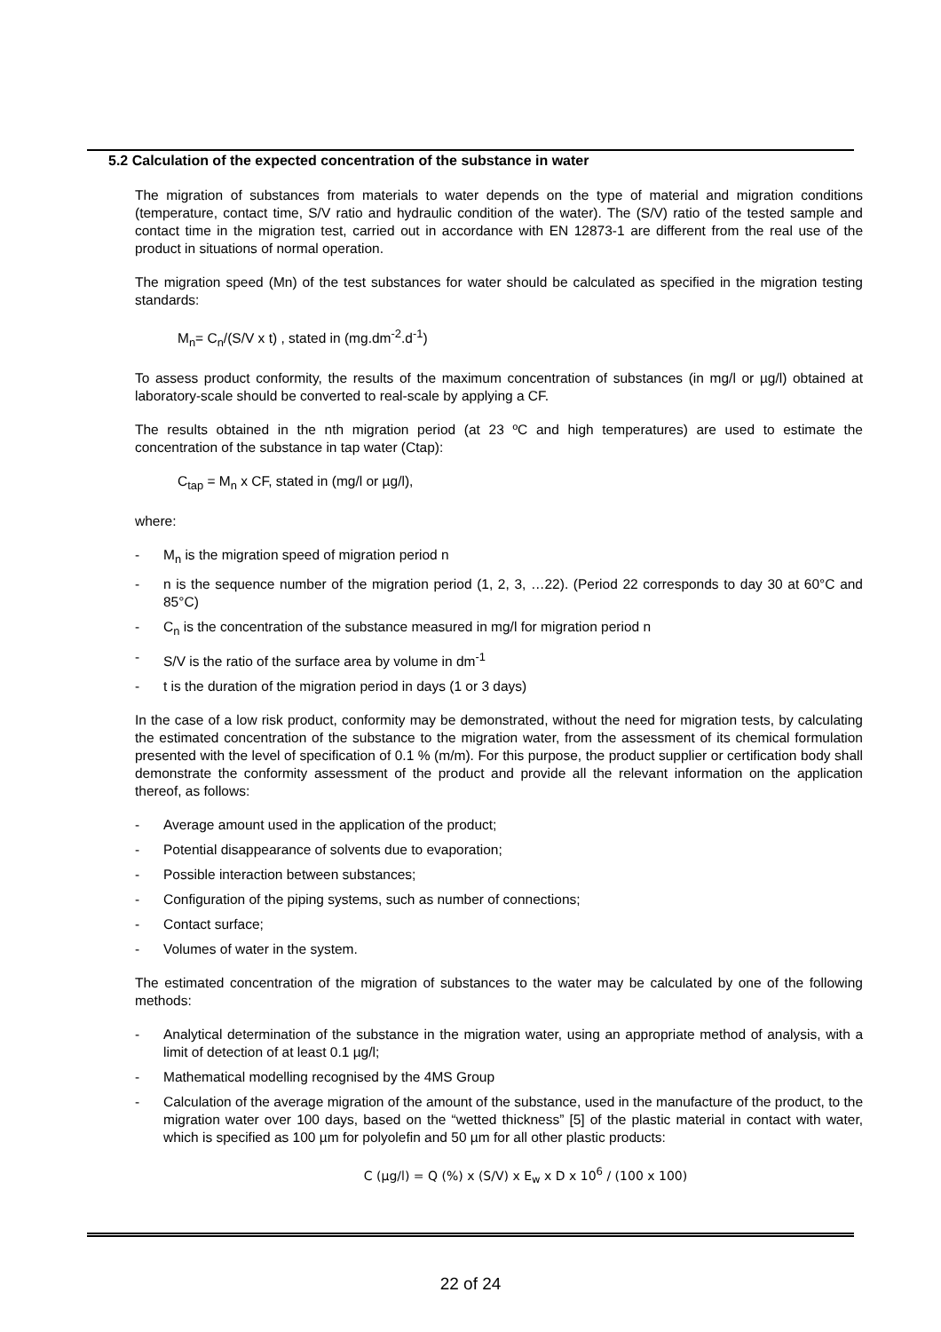5.2 Calculation of the expected concentration of the substance in water
The migration of substances from materials to water depends on the type of material and migration conditions (temperature, contact time, S/V ratio and hydraulic condition of the water). The (S/V) ratio of the tested sample and contact time in the migration test, carried out in accordance with EN 12873-1 are different from the real use of the product in situations of normal operation.
The migration speed (Mn) of the test substances for water should be calculated as specified in the migration testing standards:
M<sub>n</sub>= C<sub>n</sub>/(S/V x t) , stated in (mg.dm<sup>-2</sup>.d<sup>-1</sup>)
To assess product conformity, the results of the maximum concentration of substances (in mg/l or µg/l) obtained at laboratory-scale should be converted to real-scale by applying a CF.
The results obtained in the nth migration period (at 23 ºC and high temperatures) are used to estimate the concentration of the substance in tap water (Ctap):
C<sub>tap</sub> = M<sub>n</sub> x CF, stated in (mg/l or µg/l),
where:
- M<sub>n</sub> is the migration speed of migration period n
- n is the sequence number of the migration period (1, 2, 3, …22). (Period 22 corresponds to day 30 at 60°C and 85°C)
- C<sub>n</sub> is the concentration of the substance measured in mg/l for migration period n
- S/V is the ratio of the surface area by volume in dm<sup>-1</sup>
- t is the duration of the migration period in days (1 or 3 days)
In the case of a low risk product, conformity may be demonstrated, without the need for migration tests, by calculating the estimated concentration of the substance to the migration water, from the assessment of its chemical formulation presented with the level of specification of 0.1 % (m/m). For this purpose, the product supplier or certification body shall demonstrate the conformity assessment of the product and provide all the relevant information on the application thereof, as follows:
- Average amount used in the application of the product;
- Potential disappearance of solvents due to evaporation;
- Possible interaction between substances;
- Configuration of the piping systems, such as number of connections;
- Contact surface;
- Volumes of water in the system.
The estimated concentration of the migration of substances to the water may be calculated by one of the following methods:
- Analytical determination of the substance in the migration water, using an appropriate method of analysis, with a limit of detection of at least 0.1 µg/l;
- Mathematical modelling recognised by the 4MS Group
- Calculation of the average migration of the amount of the substance, used in the manufacture of the product, to the migration water over 100 days, based on the “wetted thickness” [5] of the plastic material in contact with water, which is specified as 100 µm for polyolefin and 50 µm for all other plastic products:
C (µg/l) = Q (%) x (S/V) x E<sub>w</sub> x D x 10<sup>6</sup> / (100 x 100)
22 of 24